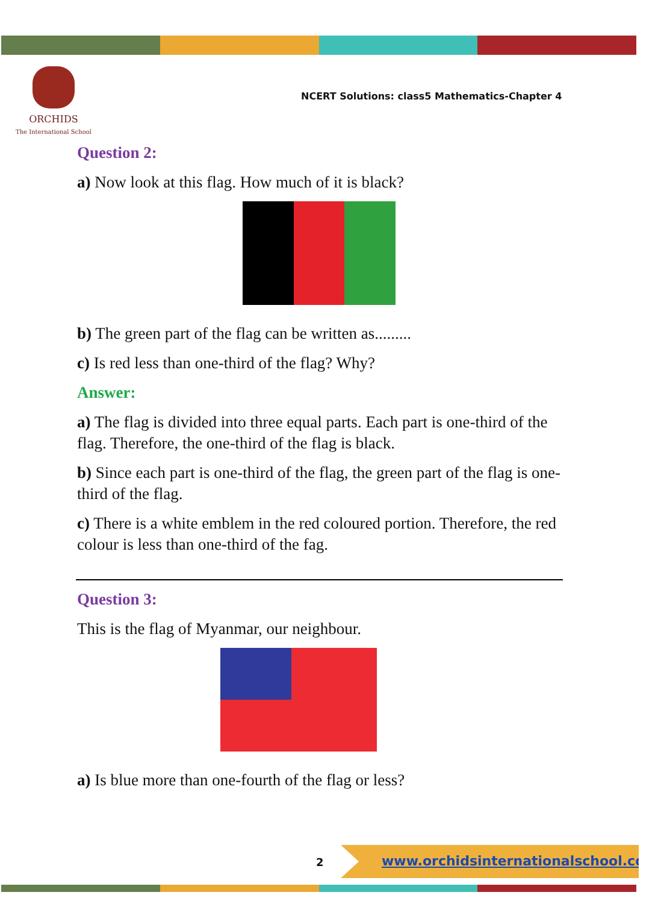ORCHIDS
The International School
NCERT Solutions: class5 Mathematics-Chapter 4
Question 2:
a) Now look at this flag. How much of it is black?
b) The green part of the flag can be written as.........
c) Is red less than one-third of the flag? Why?
Answer:
a) The flag is divided into three equal parts. Each part is one-third of the flag. Therefore, the one-third of the flag is black.
b) Since each part is one-third of the flag, the green part of the flag is one-third of the flag.
c) There is a white emblem in the red coloured portion. Therefore, the red colour is less than one-third of the fag.
Question 3:
This is the flag of Myanmar, our neighbour.
a) Is blue more than one-fourth of the flag or less?
2
www.orchidsinternationalschool.com